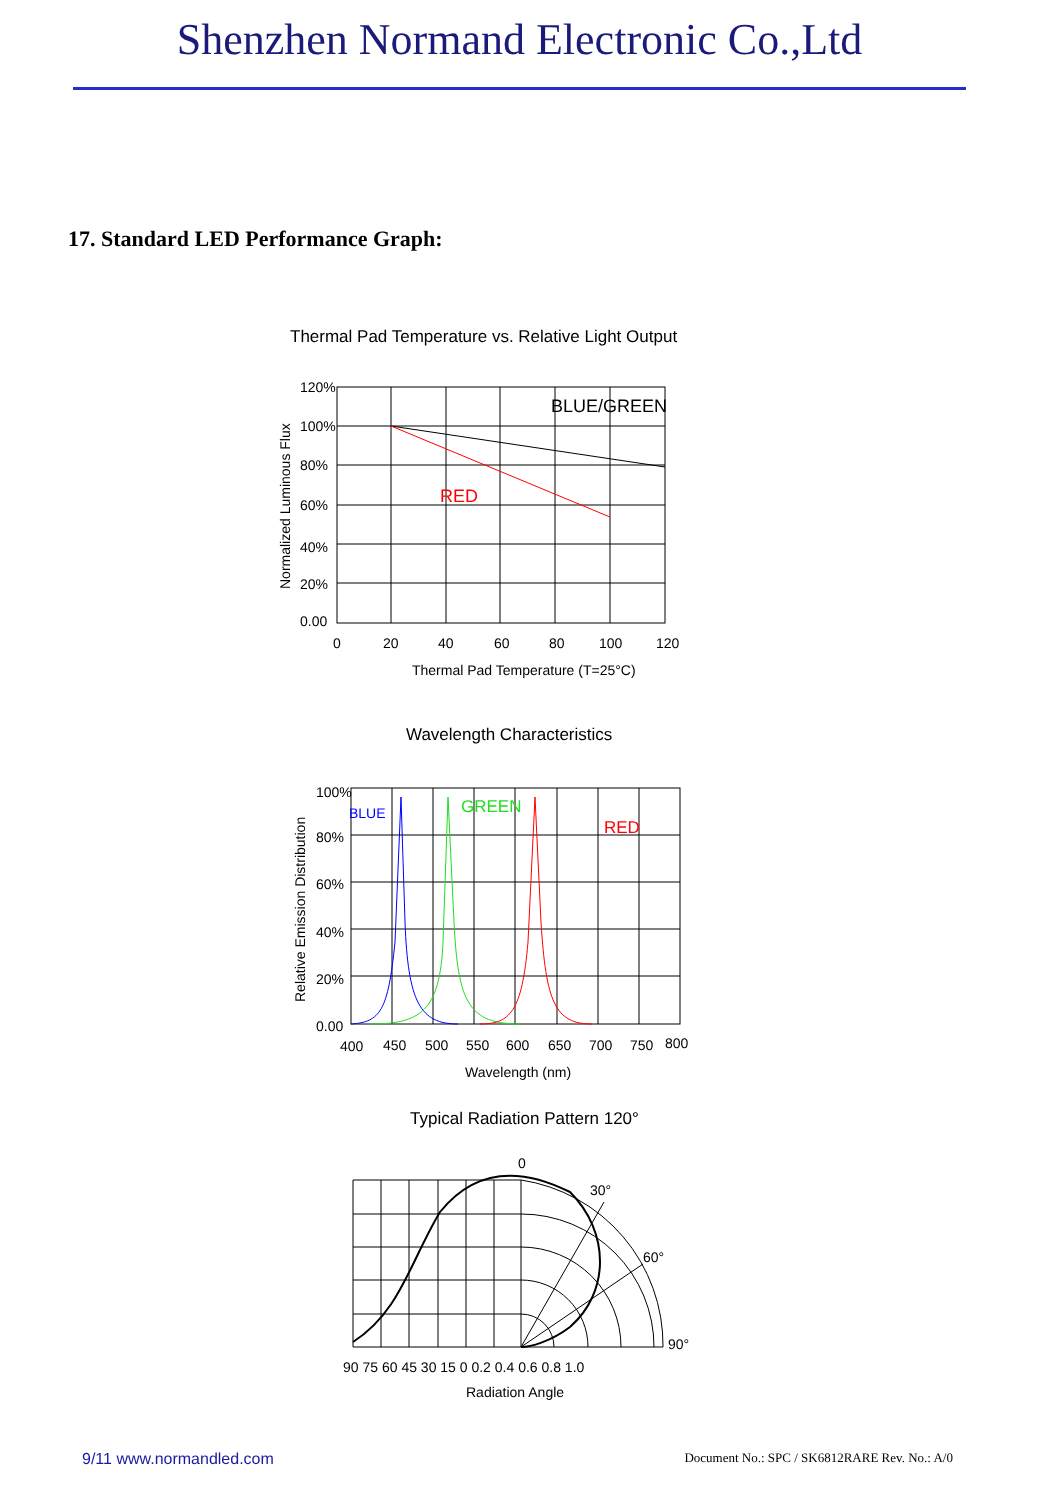Shenzhen Normand Electronic Co.,Ltd
17. Standard LED Performance Graph:
Thermal Pad Temperature vs. Relative Light Output
BLUE/GREEN
RED
120%
100%
80%
60%
40%
20%
0.00
0
20
40
60
80
100
120
Thermal Pad Temperature (T=25°C)
Normalized Luminous Flux
Wavelength Characteristics
BLUE
GREEN
RED
100%
80%
60%
40%
20%
0.00
400
450
500
550
600
650
700
750
800
Wavelength (nm)
Relative Emission Distribution
Typical Radiation Pattern 120°
0
30°
60°
90°
90 75 60 45 30 15 0 0.2 0.4 0.6 0.8 1.0
Radiation Angle
9/11 www.normandled.com Document No.: SPC / SK6812RARE Rev. No.: A/0